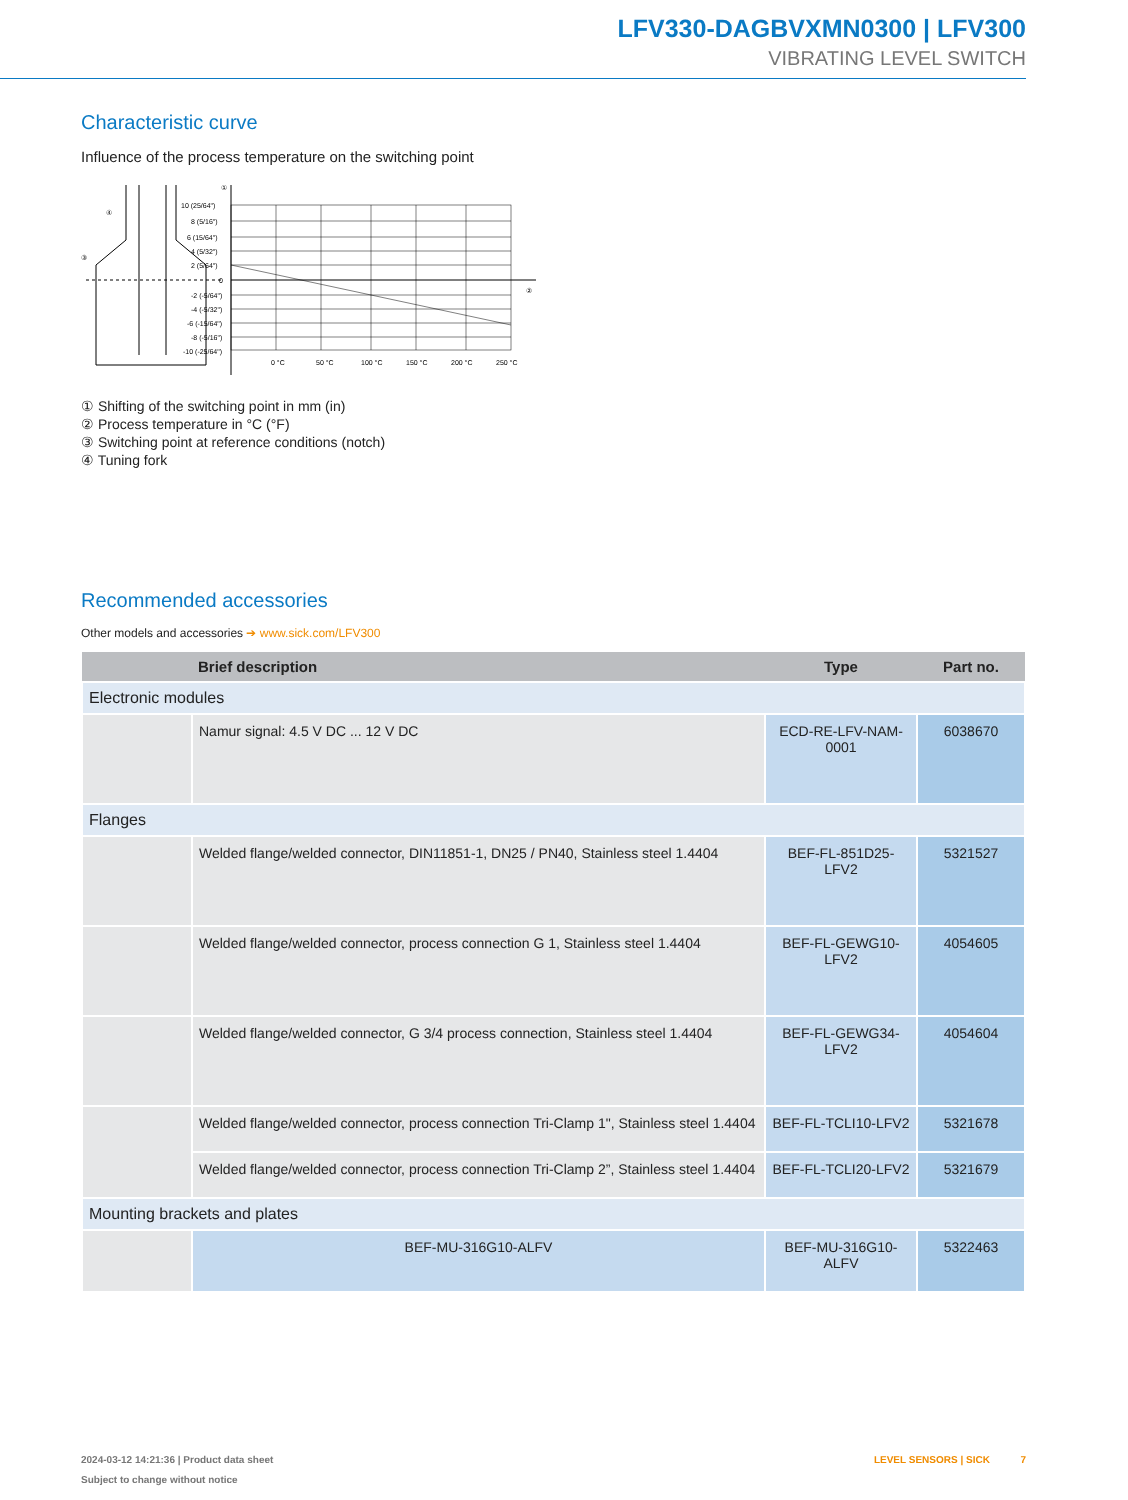LFV330-DAGBVXMN0300 | LFV300
VIBRATING LEVEL SWITCH
Characteristic curve
Influence of the process temperature on the switching point
10 (25/64")
8 (5/16")
6 (15/64")
4 (5/32")
2 (5/64")
0
-2 (-5/64")
-4 (-5/32")
-6 (-15/64")
-8 (-5/16")
-10 (-25/64")
0 °C
50 °C
100 °C
150 °C
200 °C
250 °C
①
②
③
④
① Shifting of the switching point in mm (in)
② Process temperature in °C (°F)
③ Switching point at reference conditions (notch)
④ Tuning fork
Recommended accessories
Other models and accessories ➔ www.sick.com/LFV300
| | Brief description | Type | Part no. |
| --- | --- | --- | --- |
| Electronic modules | | | |
| | Namur signal: 4.5 V DC ... 12 V DC | ECD-RE-LFV-NAM-0001 | 6038670 |
| Flanges | | | |
| | Welded flange/welded connector, DIN11851-1, DN25 / PN40, Stainless steel 1.4404 | BEF-FL-851D25-LFV2 | 5321527 |
| | Welded flange/welded connector, process connection G 1, Stainless steel 1.4404 | BEF-FL-GEWG10-LFV2 | 4054605 |
| | Welded flange/welded connector, G 3/4 process connection, Stainless steel 1.4404 | BEF-FL-GEWG34-LFV2 | 4054604 |
| | Welded flange/welded connector, process connection Tri-Clamp 1", Stainless steel 1.4404 | BEF-FL-TCLI10-LFV2 | 5321678 |
| | Welded flange/welded connector, process connection Tri-Clamp 2”, Stainless steel 1.4404 | BEF-FL-TCLI20-LFV2 | 5321679 |
| Mounting brackets and plates | | | |
| | BEF-MU-316G10-ALFV | BEF-MU-316G10-ALFV | 5322463 |
2024-03-12 14:21:36 | Product data sheet LEVEL SENSORS | SICK 7
Subject to change without notice